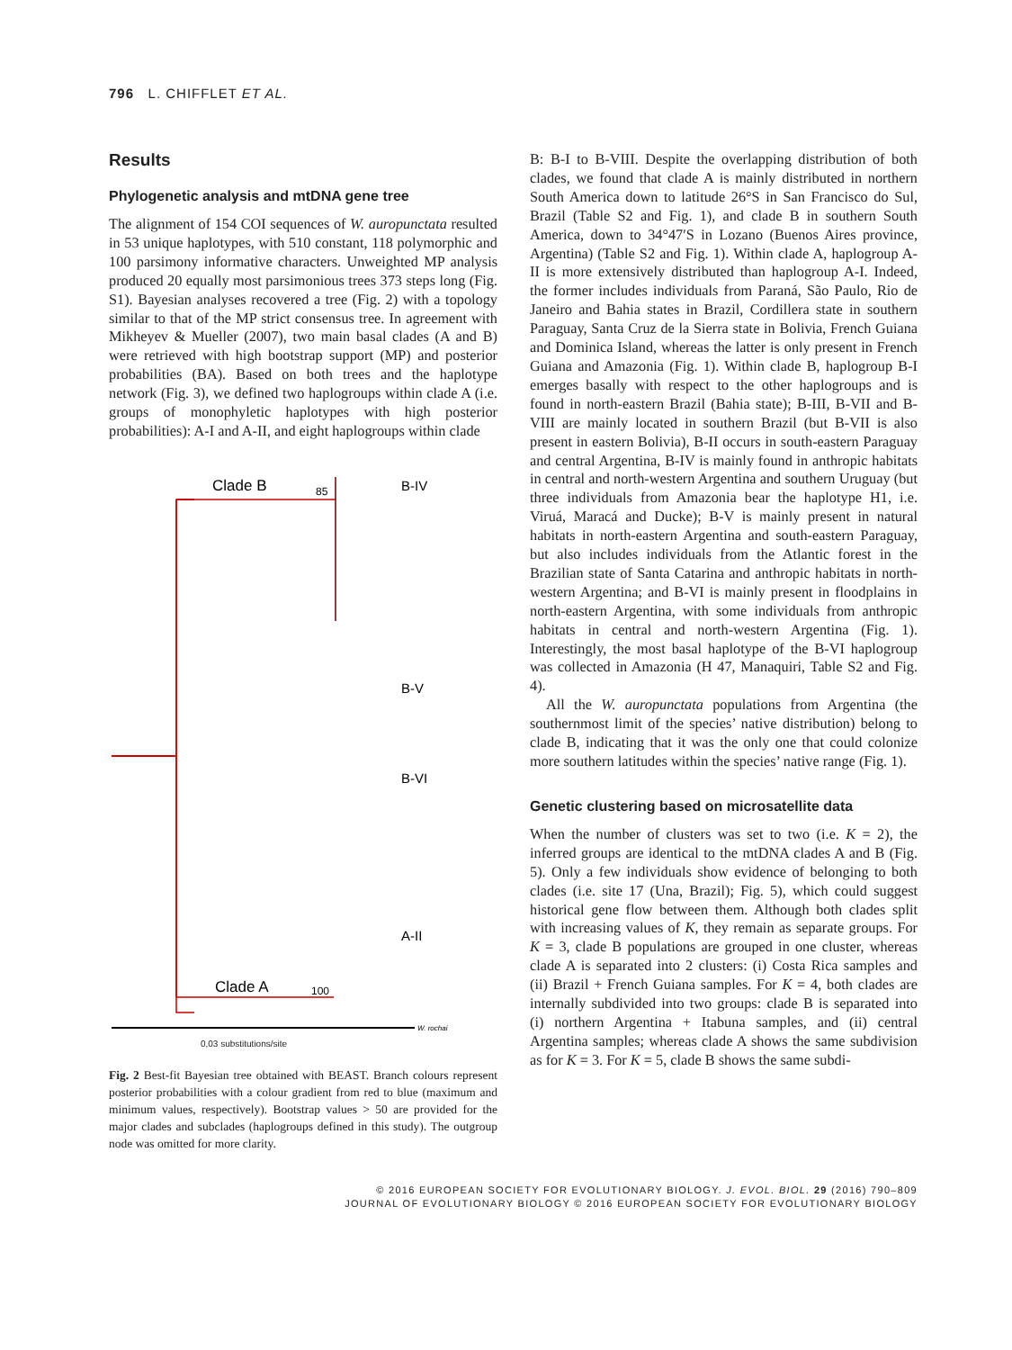796 L. CHIFFLET ET AL.
Results
Phylogenetic analysis and mtDNA gene tree
The alignment of 154 COI sequences of W. auropunctata resulted in 53 unique haplotypes, with 510 constant, 118 polymorphic and 100 parsimony informative characters. Unweighted MP analysis produced 20 equally most parsimonious trees 373 steps long (Fig. S1). Bayesian analyses recovered a tree (Fig. 2) with a topology similar to that of the MP strict consensus tree. In agreement with Mikheyev & Mueller (2007), two main basal clades (A and B) were retrieved with high bootstrap support (MP) and posterior probabilities (BA). Based on both trees and the haplotype network (Fig. 3), we defined two haplogroups within clade A (i.e. groups of monophyletic haplotypes with high posterior probabilities): A-I and A-II, and eight haplogroups within clade
Clade B
85
Clade A
100
B-IV
B-V
B-VI
A-II
W. rochai
0,03 substitutions/site
Fig. 2 Best-fit Bayesian tree obtained with BEAST. Branch colours represent posterior probabilities with a colour gradient from red to blue (maximum and minimum values, respectively). Bootstrap values > 50 are provided for the major clades and subclades (haplogroups defined in this study). The outgroup node was omitted for more clarity.
B: B-I to B-VIII. Despite the overlapping distribution of both clades, we found that clade A is mainly distributed in northern South America down to latitude 26°S in San Francisco do Sul, Brazil (Table S2 and Fig. 1), and clade B in southern South America, down to 34°47′S in Lozano (Buenos Aires province, Argentina) (Table S2 and Fig. 1). Within clade A, haplogroup A-II is more extensively distributed than haplogroup A-I. Indeed, the former includes individuals from Paraná, São Paulo, Rio de Janeiro and Bahia states in Brazil, Cordillera state in southern Paraguay, Santa Cruz de la Sierra state in Bolivia, French Guiana and Dominica Island, whereas the latter is only present in French Guiana and Amazonia (Fig. 1). Within clade B, haplogroup B-I emerges basally with respect to the other haplogroups and is found in north-eastern Brazil (Bahia state); B-III, B-VII and B-VIII are mainly located in southern Brazil (but B-VII is also present in eastern Bolivia), B-II occurs in south-eastern Paraguay and central Argentina, B-IV is mainly found in anthropic habitats in central and north-western Argentina and southern Uruguay (but three individuals from Amazonia bear the haplotype H1, i.e. Viruá, Maracá and Ducke); B-V is mainly present in natural habitats in north-eastern Argentina and south-eastern Paraguay, but also includes individuals from the Atlantic forest in the Brazilian state of Santa Catarina and anthropic habitats in north-western Argentina; and B-VI is mainly present in floodplains in north-eastern Argentina, with some individuals from anthropic habitats in central and north-western Argentina (Fig. 1). Interestingly, the most basal haplotype of the B-VI haplogroup was collected in Amazonia (H 47, Manaquiri, Table S2 and Fig. 4).
All the W. auropunctata populations from Argentina (the southernmost limit of the species’ native distribution) belong to clade B, indicating that it was the only one that could colonize more southern latitudes within the species’ native range (Fig. 1).
Genetic clustering based on microsatellite data
When the number of clusters was set to two (i.e. K = 2), the inferred groups are identical to the mtDNA clades A and B (Fig. 5). Only a few individuals show evidence of belonging to both clades (i.e. site 17 (Una, Brazil); Fig. 5), which could suggest historical gene flow between them. Although both clades split with increasing values of K, they remain as separate groups. For K = 3, clade B populations are grouped in one cluster, whereas clade A is separated into 2 clusters: (i) Costa Rica samples and (ii) Brazil + French Guiana samples. For K = 4, both clades are internally subdivided into two groups: clade B is separated into (i) northern Argentina + Itabuna samples, and (ii) central Argentina samples; whereas clade A shows the same subdivision as for K = 3. For K = 5, clade B shows the same subdi-
© 2016 EUROPEAN SOCIETY FOR EVOLUTIONARY BIOLOGY. J. EVOL. BIOL. 29 (2016) 790–809
JOURNAL OF EVOLUTIONARY BIOLOGY © 2016 EUROPEAN SOCIETY FOR EVOLUTIONARY BIOLOGY